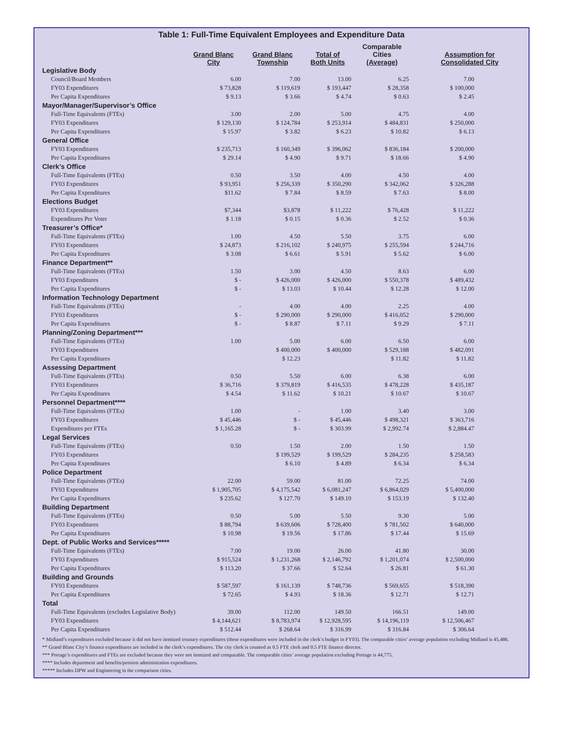Table 1: Full-Time Equivalent Employees and Expenditure Data
| | Grand Blanc City | Grand Blanc Township | Total of Both Units | Comparable Cities (Average) | Assumption for Consolidated City |
| --- | --- | --- | --- | --- | --- |
| Legislative Body | | | | | |
| Council/Board Members | 6.00 | 7.00 | 13.00 | 6.25 | 7.00 |
| FY03 Expenditures | $ 73,828 | $ 119,619 | $ 193,447 | $ 28,358 | $ 100,000 |
| Per Capita Expenditures | $ 9.13 | $ 3.66 | $ 4.74 | $ 0.63 | $ 2.45 |
| Mayor/Manager/Supervisor’s Office | | | | | |
| Full-Time Equivalents (FTEs) | 3.00 | 2.00 | 5.00 | 4.75 | 4.00 |
| FY03 Expenditures | $ 129,130 | $ 124,784 | $ 253,914 | $ 484,831 | $ 250,000 |
| Per Capita Expenditures | $ 15.97 | $ 3.82 | $ 6.23 | $ 10.82 | $ 6.13 |
| General Office | | | | | |
| FY03 Expenditures | $ 235,713 | $ 160,349 | $ 396,062 | $ 836,184 | $ 200,000 |
| Per Capita Expenditures | $ 29.14 | $ 4.90 | $ 9.71 | $ 18.66 | $ 4.90 |
| Clerk’s Office | | | | | |
| Full-Time Equivalents (FTEs) | 0.50 | 3.50 | 4.00 | 4.50 | 4.00 |
| FY03 Expenditures | $ 93,951 | $ 256,339 | $ 350,290 | $ 342,062 | $ 326,288 |
| Per Capita Expenditures | $11.62 | $ 7.84 | $ 8.59 | $ 7.63 | $ 8.00 |
| Elections Budget | | | | | |
| FY03 Expenditures | $7,344 | $3,878 | $ 11,222 | $ 76,428 | $ 11,222 |
| Expenditures Per Voter | $ 1.18 | $ 0.15 | $ 0.36 | $ 2.52 | $ 0.36 |
| Treasurer’s Office* | | | | | |
| Full-Time Equivalents (FTEs) | 1.00 | 4.50 | 5.50 | 3.75 | 6.00 |
| FY03 Expenditures | $ 24,873 | $ 216,102 | $ 240,975 | $ 255,594 | $ 244,716 |
| Per Capita Expenditures | $ 3.08 | $ 6.61 | $ 5.91 | $ 5.62 | $ 6.00 |
| Finance Department** | | | | | |
| Full-Time Equivalents (FTEs) | 1.50 | 3.00 | 4.50 | 8.63 | 6.00 |
| FY03 Expenditures | $ - | $ 426,000 | $ 426,000 | $ 550,378 | $ 489,432 |
| Per Capita Expenditures | $ - | $ 13.03 | $ 10.44 | $ 12.28 | $ 12.00 |
| Information Technology Department | | | | | |
| Full-Time Equivalents (FTEs) | - | 4.00 | 4.00 | 2.25 | 4.00 |
| FY03 Expenditures | $ - | $ 290,000 | $ 290,000 | $ 416,052 | $ 290,000 |
| Per Capita Expenditures | $ - | $ 8.87 | $ 7.11 | $ 9.29 | $ 7.11 |
| Planning/Zoning Department*** | | | | | |
| Full-Time Equivalents (FTEs) | 1.00 | 5.00 | 6.00 | 6.50 | 6.00 |
| FY03 Expenditures | | $ 400,000 | $ 400,000 | $ 529,188 | $ 482,091 |
| Per Capita Expenditures | | $ 12.23 | | $ 11.82 | $ 11.82 |
| Assessing Department | | | | | |
| Full-Time Equivalents (FTEs) | 0.50 | 5.50 | 6.00 | 6.38 | 6.00 |
| FY03 Expenditures | $ 36,716 | $ 379,819 | $ 416,535 | $ 478,228 | $ 435,187 |
| Per Capita Expenditures | $ 4.54 | $ 11.62 | $ 10.21 | $ 10.67 | $ 10.67 |
| Personnel Department**** | | | | | |
| Full-Time Equivalents (FTEs) | 1.00 | - | 1.00 | 3.40 | 3.00 |
| FY03 Expenditures | $ 45,446 | $ - | $ 45,446 | $ 498,321 | $ 363,716 |
| Expenditures per FTEs | $ 1,165.28 | $ - | $ 303.99 | $ 2,992.74 | $ 2,884.47 |
| Legal Services | | | | | |
| Full-Time Equivalents (FTEs) | 0.50 | 1.50 | 2.00 | 1.50 | 1.50 |
| FY03 Expenditures | | $ 199,529 | $ 199,529 | $ 284,235 | $ 258,583 |
| Per Capita Expenditures | | $ 6.10 | $ 4.89 | $ 6.34 | $ 6.34 |
| Police Department | | | | | |
| Full-Time Equivalents (FTEs) | 22.00 | 59.00 | 81.00 | 72.25 | 74.00 |
| FY03 Expenditures | $ 1,905,705 | $ 4,175,542 | $ 6,081,247 | $ 6,864,029 | $ 5,400,000 |
| Per Capita Expenditures | $ 235.62 | $ 127.70 | $ 149.10 | $ 153.19 | $ 132.40 |
| Building Department | | | | | |
| Full-Time Equivalents (FTEs) | 0.50 | 5.00 | 5.50 | 9.30 | 5.00 |
| FY03 Expenditures | $ 88,794 | $ 639,606 | $ 728,400 | $ 781,502 | $ 640,000 |
| Per Capita Expenditures | $ 10.98 | $ 19.56 | $ 17.86 | $ 17.44 | $ 15.69 |
| Dept. of Public Works and Services***** | | | | | |
| Full-Time Equivalents (FTEs) | 7.00 | 19.00 | 26.00 | 41.80 | 30.00 |
| FY03 Expenditures | $ 915,524 | $ 1,231,268 | $ 2,146,792 | $ 1,201,074 | $ 2,500,000 |
| Per Capita Expenditures | $ 113.20 | $ 37.66 | $ 52.64 | $ 26.81 | $ 61.30 |
| Building and Grounds | | | | | |
| FY03 Expenditures | $ 587,597 | $ 161,139 | $ 748,736 | $ 569,655 | $ 518,390 |
| Per Capita Expenditures | $ 72.65 | $ 4.93 | $ 18.36 | $ 12.71 | $ 12.71 |
| Total | | | | | |
| Full-Time Equivalents (excludes Legislative Body) | 39.00 | 112.00 | 149.50 | 166.51 | 149.00 |
| FY03 Expenditures | $ 4,144,621 | $ 8,783,974 | $ 12,928,595 | $ 14,196,119 | $ 12,506,467 |
| Per Capita Expenditures | $ 512.44 | $ 268.64 | $ 316.99 | $ 316.84 | $ 306.64 |
* Midland’s expenditures excluded because it did not have itemized treasury expenditures (these expenditures were included in the clerk’s budget in FY03). The comparable cities’ average population excluding Midland is 45,486.
** Grand Blanc City’s finance expenditures are included in the clerk’s expenditures. The city clerk is counted as 0.5 FTE clerk and 0.5 FTE finance director.
*** Portage’s expenditures and FTEs are excluded because they were not itemized and comparable. The comparable cities’ average population excluding Portage is 44,775.
**** Includes department and benefits/pension administration expenditures.
***** Includes DPW and Engineering in the comparison cities.